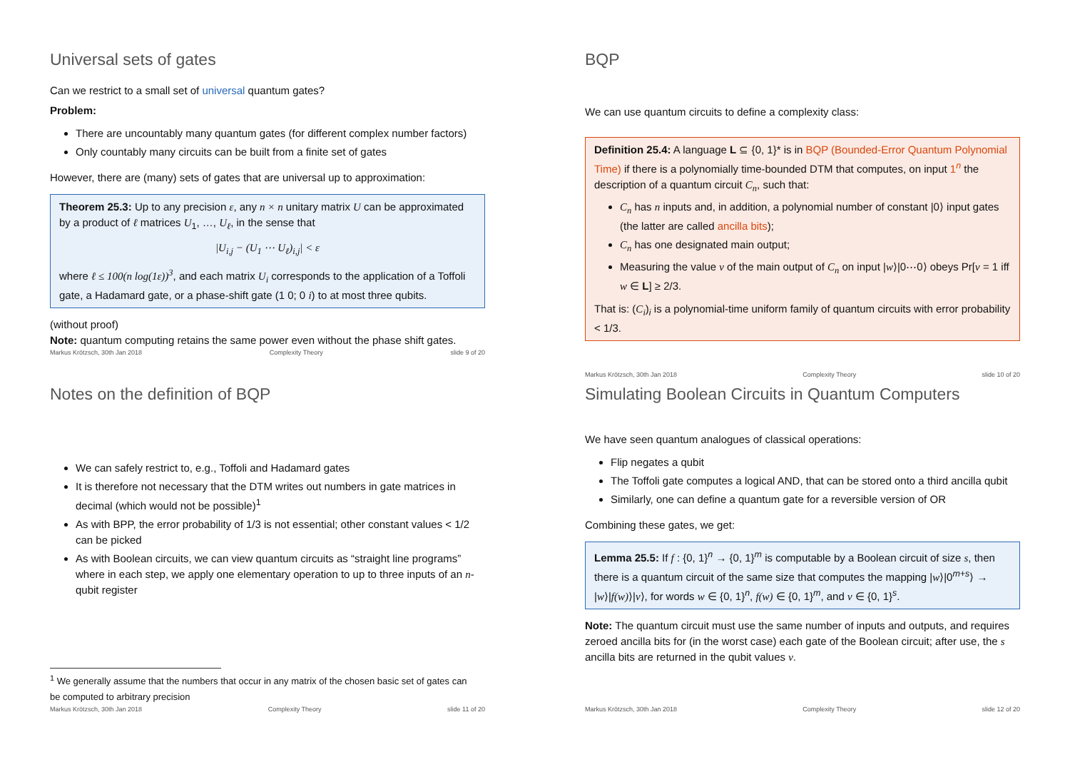Universal sets of gates
Can we restrict to a small set of universal quantum gates?
Problem:
There are uncountably many quantum gates (for different complex number factors)
Only countably many circuits can be built from a finite set of gates
However, there are (many) sets of gates that are universal up to approximation:
Theorem 25.3: Up to any precision ε, any n × n unitary matrix U can be approximated by a product of ℓ matrices U<sub>1</sub>, …, U<sub>ℓ</sub>, in the sense that
|U<sub>i,j</sub> − (U<sub>1</sub> ⋯ U<sub>ℓ</sub>)<sub>i,j</sub>| < ε
where ℓ ≤ 100(n log(1ε))<sup>3</sup>, and each matrix U<sub>i</sub> corresponds to the application of a Toffoli gate, a Hadamard gate, or a phase-shift gate (1 0; 0 i) to at most three qubits.
(without proof)
Note: quantum computing retains the same power even without the phase shift gates.
Markus Krötzsch, 30th Jan 2018 Complexity Theory slide 9 of 20
BQP
We can use quantum circuits to define a complexity class:
Definition 25.4: A language L ⊆ {0, 1}* is in BQP (Bounded-Error Quantum Polynomial Time) if there is a polynomially time-bounded DTM that computes, on input 1<sup>n</sup> the description of a quantum circuit C<sub>n</sub>, such that:
C<sub>n</sub> has n inputs and, in addition, a polynomial number of constant |0⟩ input gates (the latter are called ancilla bits);
C<sub>n</sub> has one designated main output;
Measuring the value v of the main output of C<sub>n</sub> on input |w⟩|0⋯0⟩ obeys Pr[v = 1 iff w ∈ L] ≥ 2/3.
That is: (C<sub>i</sub>)<sub>i</sub> is a polynomial-time uniform family of quantum circuits with error probability < 1/3.
Markus Krötzsch, 30th Jan 2018 Complexity Theory slide 10 of 20
Notes on the definition of BQP
We can safely restrict to, e.g., Toffoli and Hadamard gates
It is therefore not necessary that the DTM writes out numbers in gate matrices in decimal (which would not be possible)<sup>1</sup>
As with BPP, the error probability of 1/3 is not essential; other constant values < 1/2 can be picked
As with Boolean circuits, we can view quantum circuits as “straight line programs” where in each step, we apply one elementary operation to up to three inputs of an n-qubit register
<sup>1</sup> We generally assume that the numbers that occur in any matrix of the chosen basic set of gates can be computed to arbitrary precision
Markus Krötzsch, 30th Jan 2018 Complexity Theory slide 11 of 20
Simulating Boolean Circuits in Quantum Computers
We have seen quantum analogues of classical operations:
Flip negates a qubit
The Toffoli gate computes a logical AND, that can be stored onto a third ancilla qubit
Similarly, one can define a quantum gate for a reversible version of OR
Combining these gates, we get:
Lemma 25.5: If f : {0, 1}<sup>n</sup> → {0, 1}<sup>m</sup> is computable by a Boolean circuit of size s, then there is a quantum circuit of the same size that computes the mapping |w⟩|0<sup>m+s</sup>⟩ → |w⟩|f(w)⟩|v⟩, for words w ∈ {0, 1}<sup>n</sup>, f(w) ∈ {0, 1}<sup>m</sup>, and v ∈ {0, 1}<sup>s</sup>.
Note: The quantum circuit must use the same number of inputs and outputs, and requires zeroed ancilla bits for (in the worst case) each gate of the Boolean circuit; after use, the s ancilla bits are returned in the qubit values v.
Markus Krötzsch, 30th Jan 2018 Complexity Theory slide 12 of 20